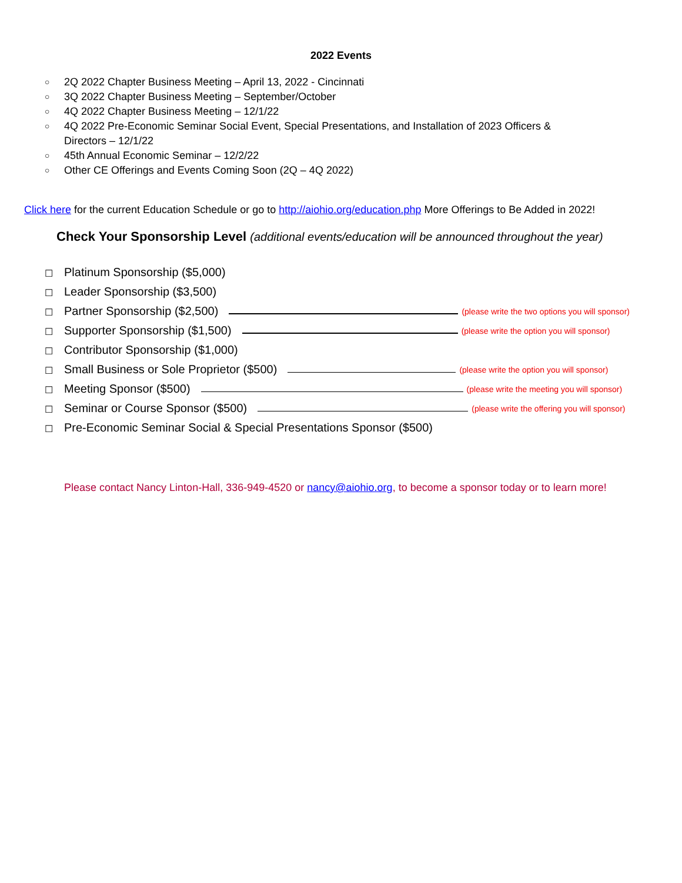2022 Events
○ 2Q 2022 Chapter Business Meeting – April 13, 2022 - Cincinnati
○ 3Q 2022 Chapter Business Meeting – September/October
○ 4Q 2022 Chapter Business Meeting – 12/1/22
○ 4Q 2022 Pre-Economic Seminar Social Event, Special Presentations, and Installation of 2023 Officers &
Directors – 12/1/22
○ 45th Annual Economic Seminar – 12/2/22
○ Other CE Offerings and Events Coming Soon (2Q – 4Q 2022)
Click here for the current Education Schedule or go to http://aiohio.org/education.php More Offerings to Be Added in 2022!
Check Your Sponsorship Level (additional events/education will be announced throughout the year)
☐ Platinum Sponsorship ($5,000)
☐ Leader Sponsorship ($3,500)
☐ Partner Sponsorship ($2,500) (please write the two options you will sponsor)
☐ Supporter Sponsorship ($1,500) (please write the option you will sponsor)
☐ Contributor Sponsorship ($1,000)
☐ Small Business or Sole Proprietor ($500) (please write the option you will sponsor)
☐ Meeting Sponsor ($500) (please write the meeting you will sponsor)
☐ Seminar or Course Sponsor ($500) (please write the offering you will sponsor)
☐ Pre-Economic Seminar Social & Special Presentations Sponsor ($500)
Please contact Nancy Linton-Hall, 336-949-4520 or nancy@aiohio.org, to become a sponsor today or to learn more!